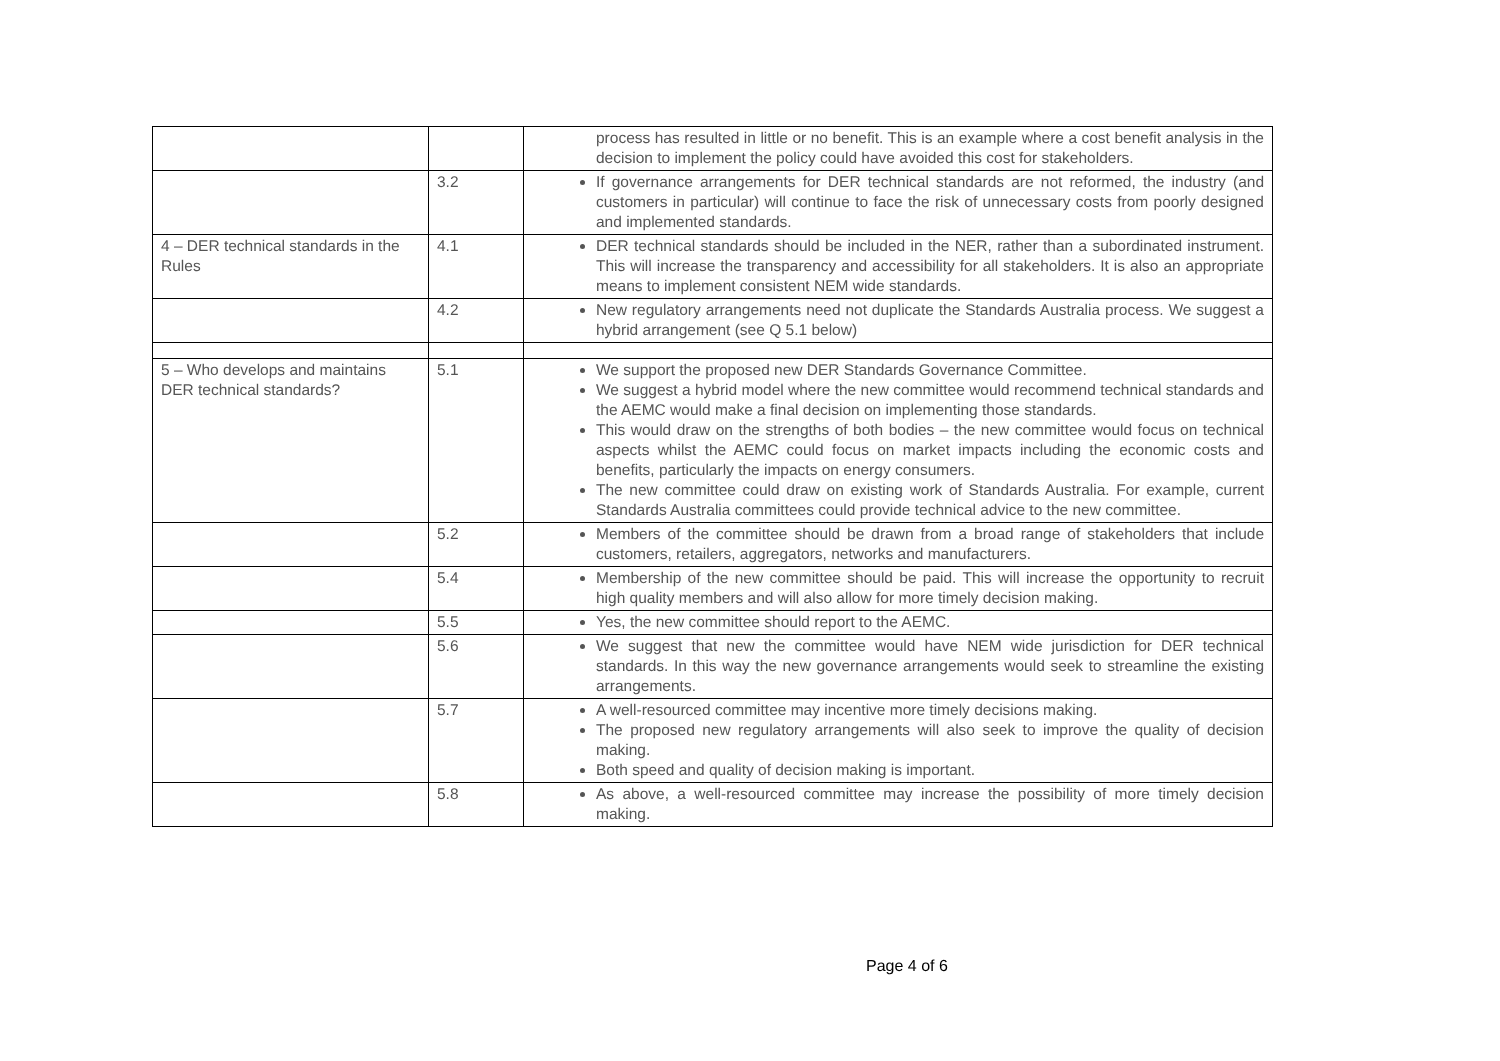| | | process has resulted in little or no benefit. This is an example where a cost benefit analysis in the decision to implement the policy could have avoided this cost for stakeholders. |
| | 3.2 | If governance arrangements for DER technical standards are not reformed, the industry (and customers in particular) will continue to face the risk of unnecessary costs from poorly designed and implemented standards. |
| 4 – DER technical standards in the Rules | 4.1 | DER technical standards should be included in the NER, rather than a subordinated instrument. This will increase the transparency and accessibility for all stakeholders. It is also an appropriate means to implement consistent NEM wide standards. |
| | 4.2 | New regulatory arrangements need not duplicate the Standards Australia process. We suggest a hybrid arrangement (see Q 5.1 below) |
| 5 – Who develops and maintains DER technical standards? | 5.1 | We support the proposed new DER Standards Governance Committee. We suggest a hybrid model where the new committee would recommend technical standards and the AEMC would make a final decision on implementing those standards. This would draw on the strengths of both bodies – the new committee would focus on technical aspects whilst the AEMC could focus on market impacts including the economic costs and benefits, particularly the impacts on energy consumers. The new committee could draw on existing work of Standards Australia. For example, current Standards Australia committees could provide technical advice to the new committee. |
| | 5.2 | Members of the committee should be drawn from a broad range of stakeholders that include customers, retailers, aggregators, networks and manufacturers. |
| | 5.4 | Membership of the new committee should be paid. This will increase the opportunity to recruit high quality members and will also allow for more timely decision making. |
| | 5.5 | Yes, the new committee should report to the AEMC. |
| | 5.6 | We suggest that new the committee would have NEM wide jurisdiction for DER technical standards. In this way the new governance arrangements would seek to streamline the existing arrangements. |
| | 5.7 | A well-resourced committee may incentive more timely decisions making. The proposed new regulatory arrangements will also seek to improve the quality of decision making. Both speed and quality of decision making is important. |
| | 5.8 | As above, a well-resourced committee may increase the possibility of more timely decision making. |
Page 4 of 6